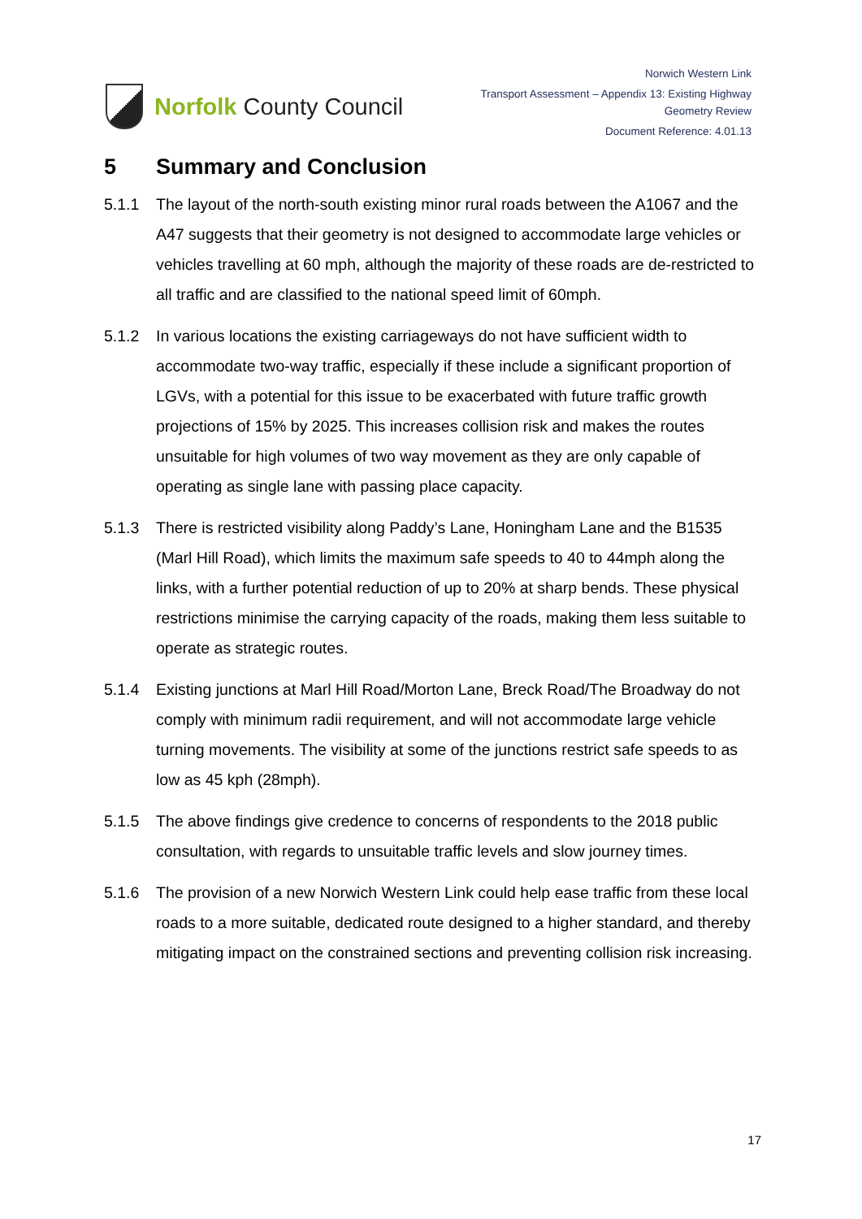Norfolk County Council
Norwich Western Link
Transport Assessment – Appendix 13: Existing Highway
Geometry Review
Document Reference: 4.01.13
5 Summary and Conclusion
5.1.1 The layout of the north-south existing minor rural roads between the A1067 and the A47 suggests that their geometry is not designed to accommodate large vehicles or vehicles travelling at 60 mph, although the majority of these roads are de-restricted to all traffic and are classified to the national speed limit of 60mph.
5.1.2 In various locations the existing carriageways do not have sufficient width to accommodate two-way traffic, especially if these include a significant proportion of LGVs, with a potential for this issue to be exacerbated with future traffic growth projections of 15% by 2025. This increases collision risk and makes the routes unsuitable for high volumes of two way movement as they are only capable of operating as single lane with passing place capacity.
5.1.3 There is restricted visibility along Paddy’s Lane, Honingham Lane and the B1535 (Marl Hill Road), which limits the maximum safe speeds to 40 to 44mph along the links, with a further potential reduction of up to 20% at sharp bends. These physical restrictions minimise the carrying capacity of the roads, making them less suitable to operate as strategic routes.
5.1.4 Existing junctions at Marl Hill Road/Morton Lane, Breck Road/The Broadway do not comply with minimum radii requirement, and will not accommodate large vehicle turning movements. The visibility at some of the junctions restrict safe speeds to as low as 45 kph (28mph).
5.1.5 The above findings give credence to concerns of respondents to the 2018 public consultation, with regards to unsuitable traffic levels and slow journey times.
5.1.6 The provision of a new Norwich Western Link could help ease traffic from these local roads to a more suitable, dedicated route designed to a higher standard, and thereby mitigating impact on the constrained sections and preventing collision risk increasing.
17